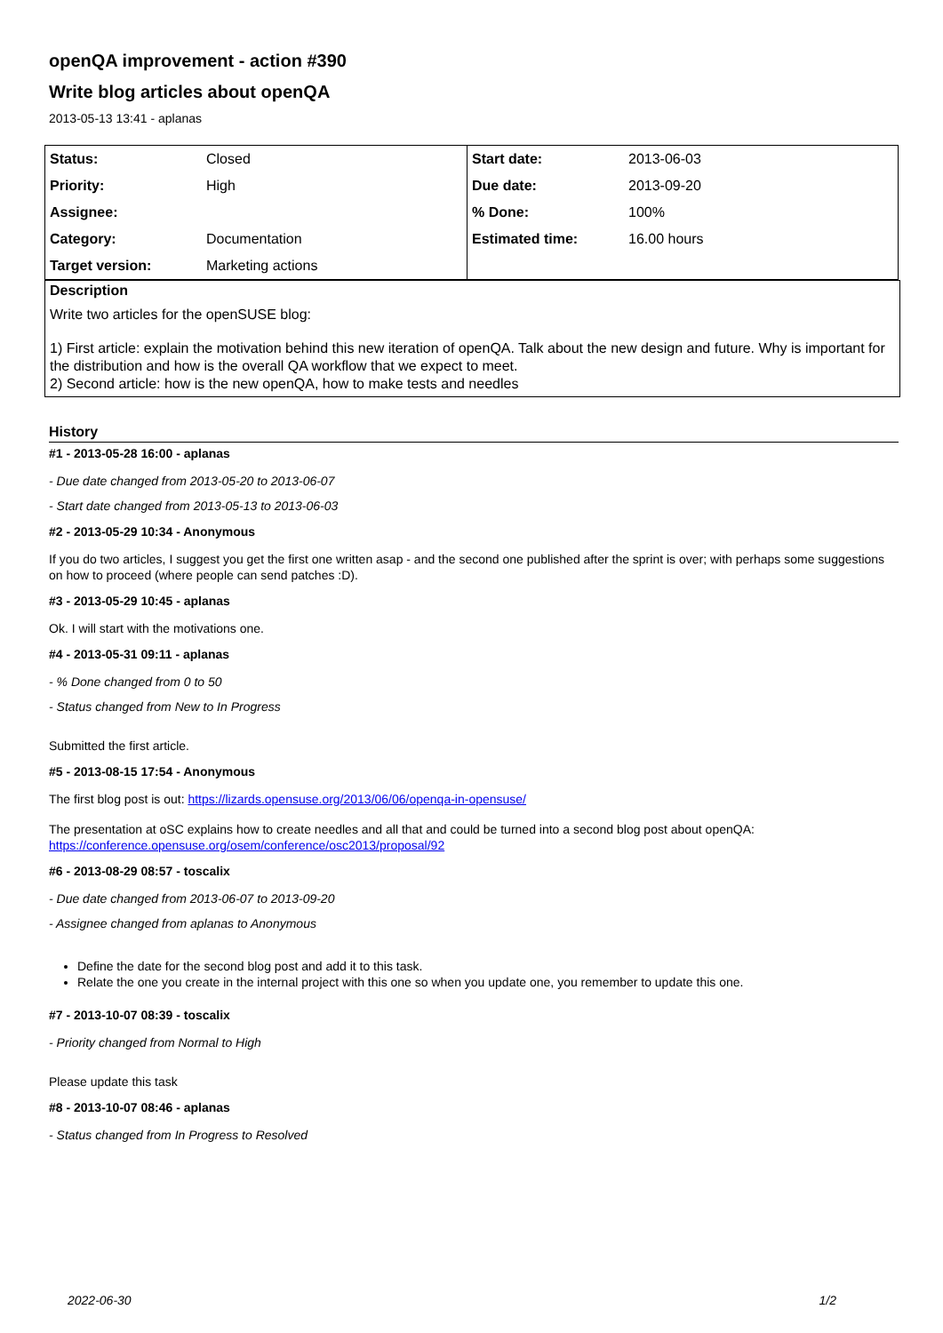openQA improvement - action #390
Write blog articles about openQA
2013-05-13 13:41 - aplanas
| Status: | Closed | Start date: | 2013-06-03 |
| Priority: | High | Due date: | 2013-09-20 |
| Assignee: | | % Done: | 100% |
| Category: | Documentation | Estimated time: | 16.00 hours |
| Target version: | Marketing actions | | |
Description
Write two articles for the openSUSE blog:
1) First article: explain the motivation behind this new iteration of openQA. Talk about the new design and future. Why is important for the distribution and how is the overall QA workflow that we expect to meet.
2) Second article: how is the new openQA, how to make tests and needles
History
#1 - 2013-05-28 16:00 - aplanas
- Due date changed from 2013-05-20 to 2013-06-07
- Start date changed from 2013-05-13 to 2013-06-03
#2 - 2013-05-29 10:34 - Anonymous
If you do two articles, I suggest you get the first one written asap - and the second one published after the sprint is over; with perhaps some suggestions on how to proceed (where people can send patches :D).
#3 - 2013-05-29 10:45 - aplanas
Ok. I will start with the motivations one.
#4 - 2013-05-31 09:11 - aplanas
- % Done changed from 0 to 50
- Status changed from New to In Progress
Submitted the first article.
#5 - 2013-08-15 17:54 - Anonymous
The first blog post is out: https://lizards.opensuse.org/2013/06/06/openqa-in-opensuse/
The presentation at oSC explains how to create needles and all that and could be turned into a second blog post about openQA:
https://conference.opensuse.org/osem/conference/osc2013/proposal/92
#6 - 2013-08-29 08:57 - toscalix
- Due date changed from 2013-06-07 to 2013-09-20
- Assignee changed from aplanas to Anonymous
Define the date for the second blog post and add it to this task.
Relate the one you create in the internal project with this one so when you update one, you remember to update this one.
#7 - 2013-10-07 08:39 - toscalix
- Priority changed from Normal to High
Please update this task
#8 - 2013-10-07 08:46 - aplanas
- Status changed from In Progress to Resolved
2022-06-30 1/2